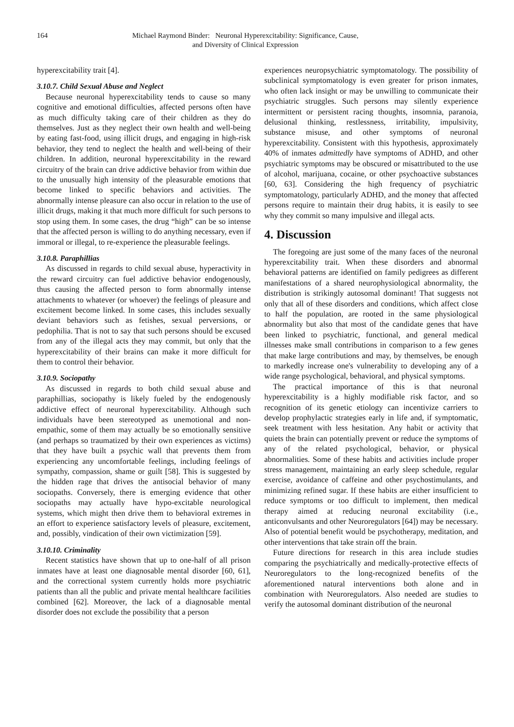164 Michael Raymond Binder: Neuronal Hyperexcitability: Significance, Cause, and Diversity of Clinical Expression
hyperexcitability trait [4].
3.10.7. Child Sexual Abuse and Neglect
Because neuronal hyperexcitability tends to cause so many cognitive and emotional difficulties, affected persons often have as much difficulty taking care of their children as they do themselves. Just as they neglect their own health and well-being by eating fast-food, using illicit drugs, and engaging in high-risk behavior, they tend to neglect the health and well-being of their children. In addition, neuronal hyperexcitability in the reward circuitry of the brain can drive addictive behavior from within due to the unusually high intensity of the pleasurable emotions that become linked to specific behaviors and activities. The abnormally intense pleasure can also occur in relation to the use of illicit drugs, making it that much more difficult for such persons to stop using them. In some cases, the drug “high” can be so intense that the affected person is willing to do anything necessary, even if immoral or illegal, to re-experience the pleasurable feelings.
3.10.8. Paraphillias
As discussed in regards to child sexual abuse, hyperactivity in the reward circuitry can fuel addictive behavior endogenously, thus causing the affected person to form abnormally intense attachments to whatever (or whoever) the feelings of pleasure and excitement become linked. In some cases, this includes sexually deviant behaviors such as fetishes, sexual perversions, or pedophilia. That is not to say that such persons should be excused from any of the illegal acts they may commit, but only that the hyperexcitability of their brains can make it more difficult for them to control their behavior.
3.10.9. Sociopathy
As discussed in regards to both child sexual abuse and paraphillias, sociopathy is likely fueled by the endogenously addictive effect of neuronal hyperexcitability. Although such individuals have been stereotyped as unemotional and non-empathic, some of them may actually be so emotionally sensitive (and perhaps so traumatized by their own experiences as victims) that they have built a psychic wall that prevents them from experiencing any uncomfortable feelings, including feelings of sympathy, compassion, shame or guilt [58]. This is suggested by the hidden rage that drives the antisocial behavior of many sociopaths. Conversely, there is emerging evidence that other sociopaths may actually have hypo-excitable neurological systems, which might then drive them to behavioral extremes in an effort to experience satisfactory levels of pleasure, excitement, and, possibly, vindication of their own victimization [59].
3.10.10. Criminality
Recent statistics have shown that up to one-half of all prison inmates have at least one diagnosable mental disorder [60, 61], and the correctional system currently holds more psychiatric patients than all the public and private mental healthcare facilities combined [62]. Moreover, the lack of a diagnosable mental disorder does not exclude the possibility that a person
experiences neuropsychiatric symptomatology. The possibility of subclinical symptomatology is even greater for prison inmates, who often lack insight or may be unwilling to communicate their psychiatric struggles. Such persons may silently experience intermittent or persistent racing thoughts, insomnia, paranoia, delusional thinking, restlessness, irritability, impulsivity, substance misuse, and other symptoms of neuronal hyperexcitability. Consistent with this hypothesis, approximately 40% of inmates admittedly have symptoms of ADHD, and other psychiatric symptoms may be obscured or misattributed to the use of alcohol, marijuana, cocaine, or other psychoactive substances [60, 63]. Considering the high frequency of psychiatric symptomatology, particularly ADHD, and the money that affected persons require to maintain their drug habits, it is easily to see why they commit so many impulsive and illegal acts.
4. Discussion
The foregoing are just some of the many faces of the neuronal hyperexcitability trait. When these disorders and abnormal behavioral patterns are identified on family pedigrees as different manifestations of a shared neurophysiological abnormality, the distribution is strikingly autosomal dominant! That suggests not only that all of these disorders and conditions, which affect close to half the population, are rooted in the same physiological abnormality but also that most of the candidate genes that have been linked to psychiatric, functional, and general medical illnesses make small contributions in comparison to a few genes that make large contributions and may, by themselves, be enough to markedly increase one's vulnerability to developing any of a wide range psychological, behavioral, and physical symptoms.
The practical importance of this is that neuronal hyperexcitability is a highly modifiable risk factor, and so recognition of its genetic etiology can incentivize carriers to develop prophylactic strategies early in life and, if symptomatic, seek treatment with less hesitation. Any habit or activity that quiets the brain can potentially prevent or reduce the symptoms of any of the related psychological, behavior, or physical abnormalities. Some of these habits and activities include proper stress management, maintaining an early sleep schedule, regular exercise, avoidance of caffeine and other psychostimulants, and minimizing refined sugar. If these habits are either insufficient to reduce symptoms or too difficult to implement, then medical therapy aimed at reducing neuronal excitability (i.e., anticonvulsants and other Neuroregulators [64]) may be necessary. Also of potential benefit would be psychotherapy, meditation, and other interventions that take strain off the brain.
Future directions for research in this area include studies comparing the psychiatrically and medically-protective effects of Neuroregulators to the long-recognized benefits of the aforementioned natural interventions both alone and in combination with Neuroregulators. Also needed are studies to verify the autosomal dominant distribution of the neuronal